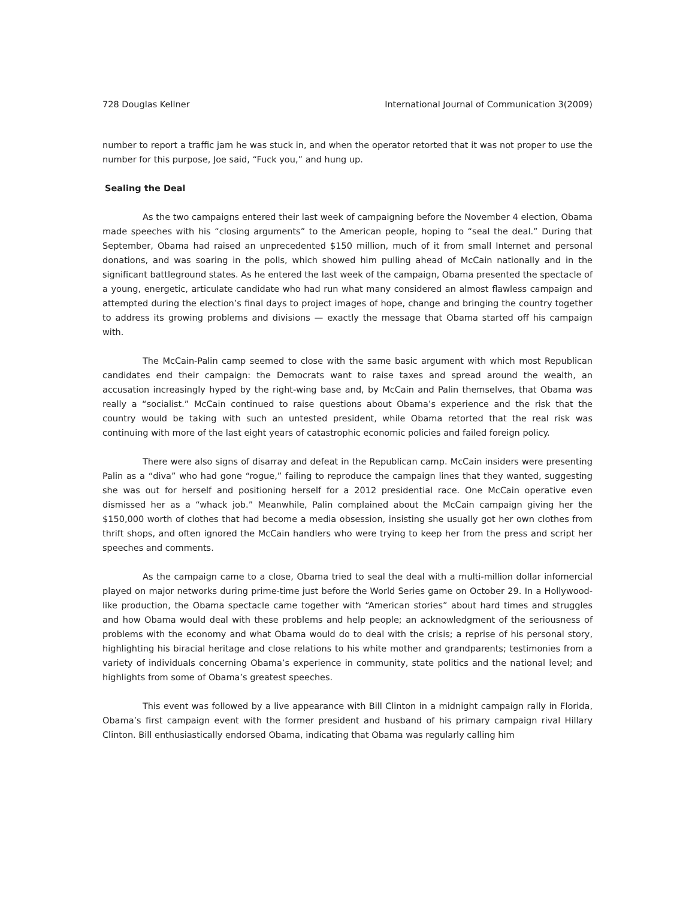728 Douglas Kellner International Journal of Communication 3(2009)
number to report a traffic jam he was stuck in, and when the operator retorted that it was not proper to use the number for this purpose, Joe said, “Fuck you,” and hung up.
Sealing the Deal
As the two campaigns entered their last week of campaigning before the November 4 election, Obama made speeches with his “closing arguments” to the American people, hoping to “seal the deal.” During that September, Obama had raised an unprecedented $150 million, much of it from small Internet and personal donations, and was soaring in the polls, which showed him pulling ahead of McCain nationally and in the significant battleground states. As he entered the last week of the campaign, Obama presented the spectacle of a young, energetic, articulate candidate who had run what many considered an almost flawless campaign and attempted during the election’s final days to project images of hope, change and bringing the country together to address its growing problems and divisions — exactly the message that Obama started off his campaign with.
The McCain-Palin camp seemed to close with the same basic argument with which most Republican candidates end their campaign: the Democrats want to raise taxes and spread around the wealth, an accusation increasingly hyped by the right-wing base and, by McCain and Palin themselves, that Obama was really a “socialist.” McCain continued to raise questions about Obama’s experience and the risk that the country would be taking with such an untested president, while Obama retorted that the real risk was continuing with more of the last eight years of catastrophic economic policies and failed foreign policy.
There were also signs of disarray and defeat in the Republican camp. McCain insiders were presenting Palin as a “diva” who had gone “rogue,” failing to reproduce the campaign lines that they wanted, suggesting she was out for herself and positioning herself for a 2012 presidential race. One McCain operative even dismissed her as a “whack job.” Meanwhile, Palin complained about the McCain campaign giving her the $150,000 worth of clothes that had become a media obsession, insisting she usually got her own clothes from thrift shops, and often ignored the McCain handlers who were trying to keep her from the press and script her speeches and comments.
As the campaign came to a close, Obama tried to seal the deal with a multi-million dollar infomercial played on major networks during prime-time just before the World Series game on October 29. In a Hollywood-like production, the Obama spectacle came together with “American stories” about hard times and struggles and how Obama would deal with these problems and help people; an acknowledgment of the seriousness of problems with the economy and what Obama would do to deal with the crisis; a reprise of his personal story, highlighting his biracial heritage and close relations to his white mother and grandparents; testimonies from a variety of individuals concerning Obama’s experience in community, state politics and the national level; and highlights from some of Obama’s greatest speeches.
This event was followed by a live appearance with Bill Clinton in a midnight campaign rally in Florida, Obama’s first campaign event with the former president and husband of his primary campaign rival Hillary Clinton. Bill enthusiastically endorsed Obama, indicating that Obama was regularly calling him